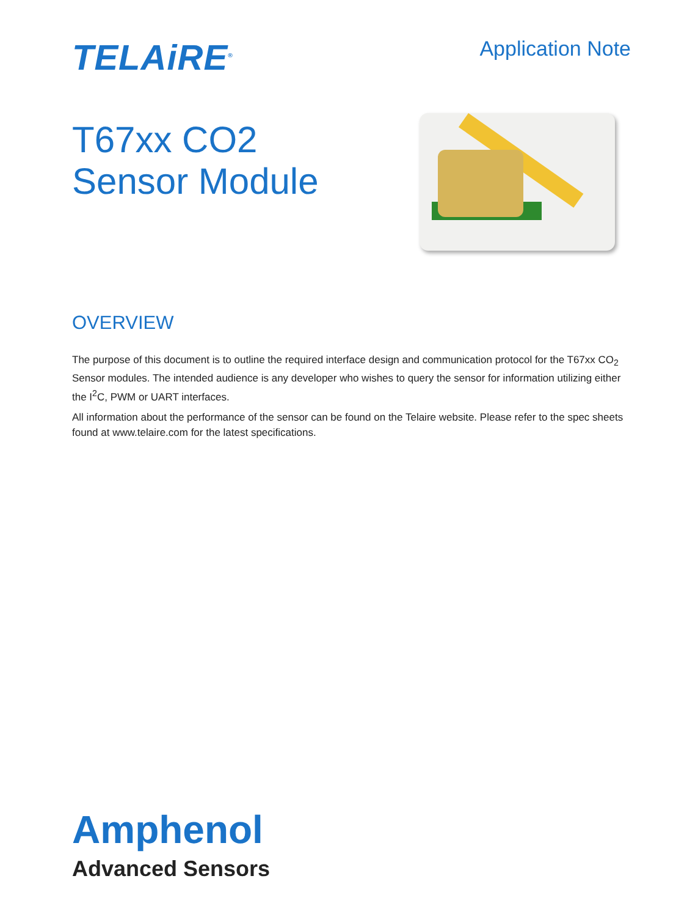TELAiRE<sup>®</sup>
Application Note
T67xx CO2
Sensor Module
OVERVIEW
The purpose of this document is to outline the required interface design and communication protocol for the T67xx CO<sub>2</sub> Sensor modules. The intended audience is any developer who wishes to query the sensor for information utilizing either the I<sup>2</sup>C, PWM or UART interfaces.
All information about the performance of the sensor can be found on the Telaire website. Please refer to the spec sheets found at www.telaire.com for the latest specifications.
Amphenol
Advanced Sensors